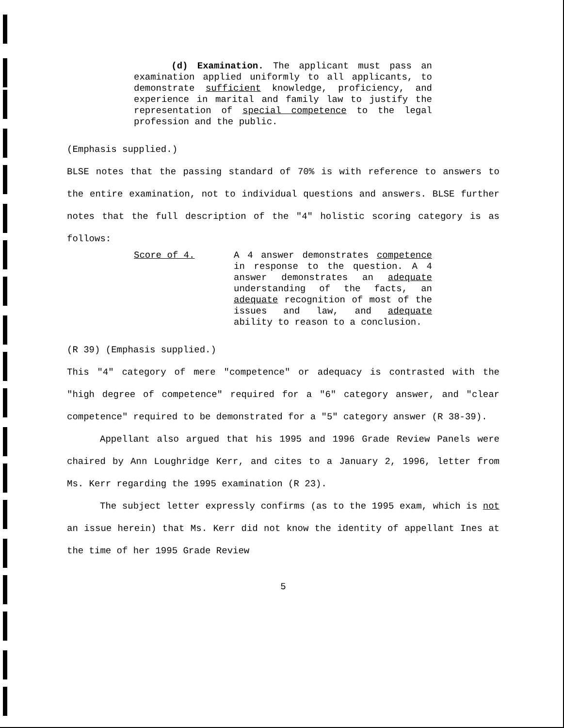(d) Examination. The applicant must pass an examination applied uniformly to all applicants, to demonstrate sufficient knowledge, proficiency, and experience in marital and family law to justify the representation of special competence to the legal profession and the public.
(Emphasis supplied.)
BLSE notes that the passing standard of 70% is with reference to answers to the entire examination, not to individual questions and answers. BLSE further notes that the full description of the "4" holistic scoring category is as follows:
Score of 4. A 4 answer demonstrates competence in response to the question. A 4 answer demonstrates an adequate understanding of the facts, an adequate recognition of most of the issues and law, and adequate ability to reason to a conclusion.
(R 39) (Emphasis supplied.)
This "4" category of mere "competence" or adequacy is contrasted with the "high degree of competence" required for a "6" category answer, and "clear competence" required to be demonstrated for a "5" category answer (R 38-39).
Appellant also argued that his 1995 and 1996 Grade Review Panels were chaired by Ann Loughridge Kerr, and cites to a January 2, 1996, letter from Ms. Kerr regarding the 1995 examination (R 23).
The subject letter expressly confirms (as to the 1995 exam, which is not an issue herein) that Ms. Kerr did not know the identity of appellant Ines at the time of her 1995 Grade Review
5